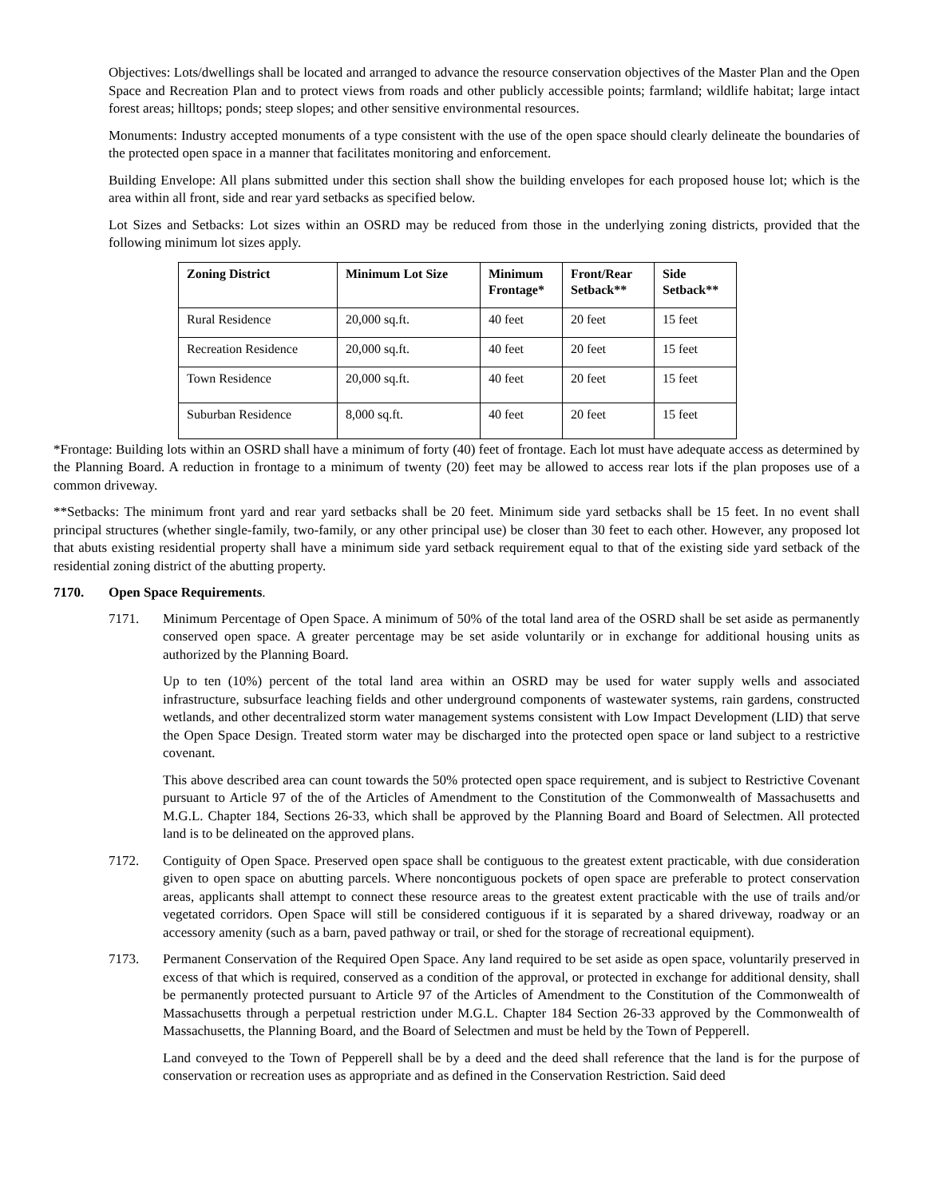Objectives: Lots/dwellings shall be located and arranged to advance the resource conservation objectives of the Master Plan and the Open Space and Recreation Plan and to protect views from roads and other publicly accessible points; farmland; wildlife habitat; large intact forest areas; hilltops; ponds; steep slopes; and other sensitive environmental resources.
Monuments: Industry accepted monuments of a type consistent with the use of the open space should clearly delineate the boundaries of the protected open space in a manner that facilitates monitoring and enforcement.
Building Envelope: All plans submitted under this section shall show the building envelopes for each proposed house lot; which is the area within all front, side and rear yard setbacks as specified below.
Lot Sizes and Setbacks: Lot sizes within an OSRD may be reduced from those in the underlying zoning districts, provided that the following minimum lot sizes apply.
| Zoning District | Minimum Lot Size | Minimum Frontage* | Front/Rear Setback** | Side Setback** |
| --- | --- | --- | --- | --- |
| Rural Residence | 20,000 sq.ft. | 40 feet | 20 feet | 15 feet |
| Recreation Residence | 20,000 sq.ft. | 40 feet | 20 feet | 15 feet |
| Town Residence | 20,000 sq.ft. | 40 feet | 20 feet | 15 feet |
| Suburban Residence | 8,000 sq.ft. | 40 feet | 20 feet | 15 feet |
*Frontage: Building lots within an OSRD shall have a minimum of forty (40) feet of frontage. Each lot must have adequate access as determined by the Planning Board. A reduction in frontage to a minimum of twenty (20) feet may be allowed to access rear lots if the plan proposes use of a common driveway.
**Setbacks: The minimum front yard and rear yard setbacks shall be 20 feet. Minimum side yard setbacks shall be 15 feet. In no event shall principal structures (whether single-family, two-family, or any other principal use) be closer than 30 feet to each other. However, any proposed lot that abuts existing residential property shall have a minimum side yard setback requirement equal to that of the existing side yard setback of the residential zoning district of the abutting property.
7170. Open Space Requirements.
7171. Minimum Percentage of Open Space. A minimum of 50% of the total land area of the OSRD shall be set aside as permanently conserved open space. A greater percentage may be set aside voluntarily or in exchange for additional housing units as authorized by the Planning Board.
Up to ten (10%) percent of the total land area within an OSRD may be used for water supply wells and associated infrastructure, subsurface leaching fields and other underground components of wastewater systems, rain gardens, constructed wetlands, and other decentralized storm water management systems consistent with Low Impact Development (LID) that serve the Open Space Design. Treated storm water may be discharged into the protected open space or land subject to a restrictive covenant.
This above described area can count towards the 50% protected open space requirement, and is subject to Restrictive Covenant pursuant to Article 97 of the of the Articles of Amendment to the Constitution of the Commonwealth of Massachusetts and M.G.L. Chapter 184, Sections 26-33, which shall be approved by the Planning Board and Board of Selectmen. All protected land is to be delineated on the approved plans.
7172. Contiguity of Open Space. Preserved open space shall be contiguous to the greatest extent practicable, with due consideration given to open space on abutting parcels. Where noncontiguous pockets of open space are preferable to protect conservation areas, applicants shall attempt to connect these resource areas to the greatest extent practicable with the use of trails and/or vegetated corridors. Open Space will still be considered contiguous if it is separated by a shared driveway, roadway or an accessory amenity (such as a barn, paved pathway or trail, or shed for the storage of recreational equipment).
7173. Permanent Conservation of the Required Open Space. Any land required to be set aside as open space, voluntarily preserved in excess of that which is required, conserved as a condition of the approval, or protected in exchange for additional density, shall be permanently protected pursuant to Article 97 of the Articles of Amendment to the Constitution of the Commonwealth of Massachusetts through a perpetual restriction under M.G.L. Chapter 184 Section 26-33 approved by the Commonwealth of Massachusetts, the Planning Board, and the Board of Selectmen and must be held by the Town of Pepperell.
Land conveyed to the Town of Pepperell shall be by a deed and the deed shall reference that the land is for the purpose of conservation or recreation uses as appropriate and as defined in the Conservation Restriction. Said deed